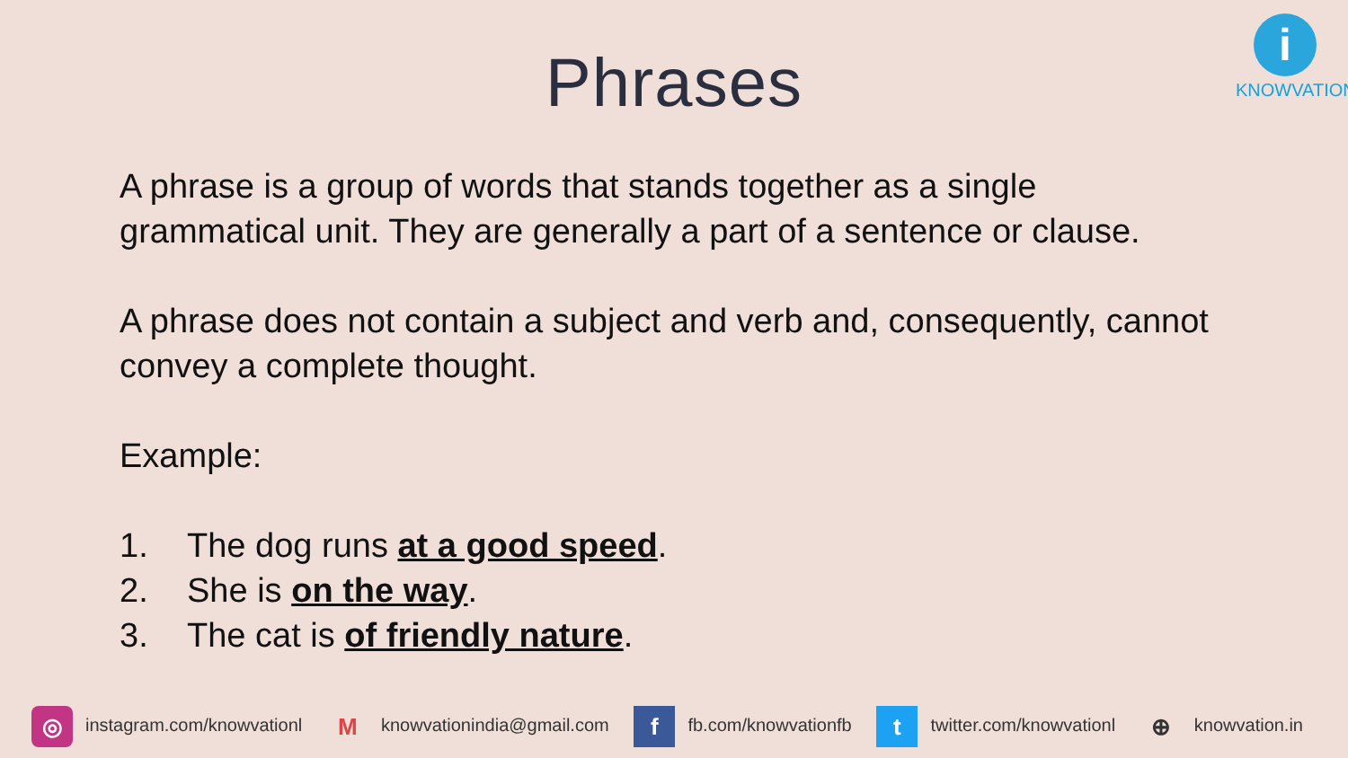i
KNOWVATION
Phrases
A phrase is a group of words that stands together as a single grammatical unit. They are generally a part of a sentence or clause.
A phrase does not contain a subject and verb and, consequently, cannot convey a complete thought.
Example:
1. The dog runs at a good speed.
2. She is on the way.
3. The cat is of friendly nature.
◎ instagram.com/knowvationl
Mknowvationindia@gmail.com
ffb.com/knowvationfb
ttwitter.com/knowvationl
⊕ knowvation.in